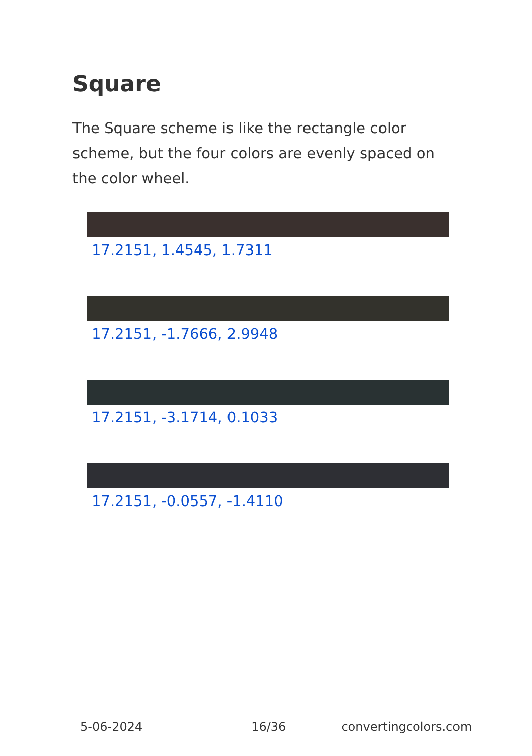Square
The Square scheme is like the rectangle color scheme, but the four colors are evenly spaced on the color wheel.
17.2151, 1.4545, 1.7311
17.2151, -1.7666, 2.9948
17.2151, -3.1714, 0.1033
17.2151, -0.0557, -1.4110
5-06-2024 16/36 convertingcolors.com